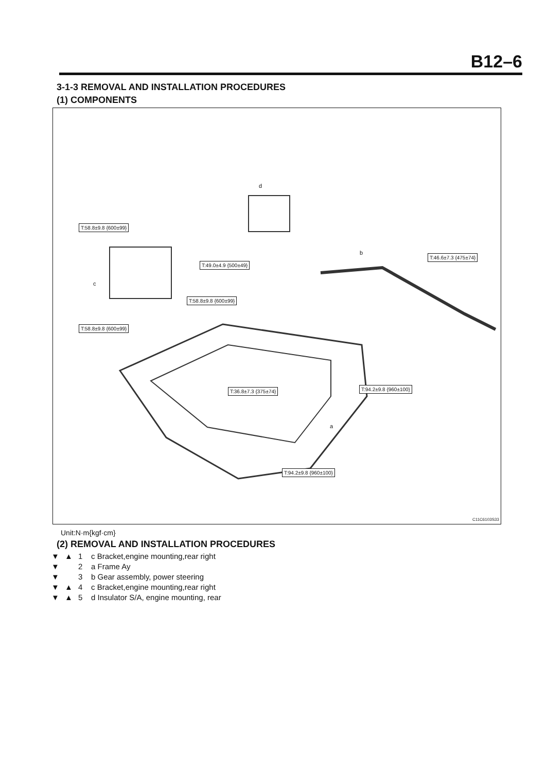B12–6
3-1-3 REMOVAL AND INSTALLATION PROCEDURES
(1) COMPONENTS
T:58.8±9.8 {600±99}
T:49.0±4.9 {500±49}
T:58.8±9.8 {600±99}
T:58.8±9.8 {600±99}
T:46.6±7.3 {475±74}
T:36.8±7.3 {375±74} T:94.2±9.8 {960±100}
T:94.2±9.8 {960±100}
d
b
c
a
C11C6103S33
Unit:N·m{kgf·cm}
(2) REMOVAL AND INSTALLATION PROCEDURES
▼ ▲ 1 c Bracket,engine mounting,rear right
▼ 2 a Frame Ay
▼ 3 b Gear assembly, power steering
▼ ▲ 4 c Bracket,engine mounting,rear right
▼ ▲ 5 d Insulator S/A, engine mounting, rear